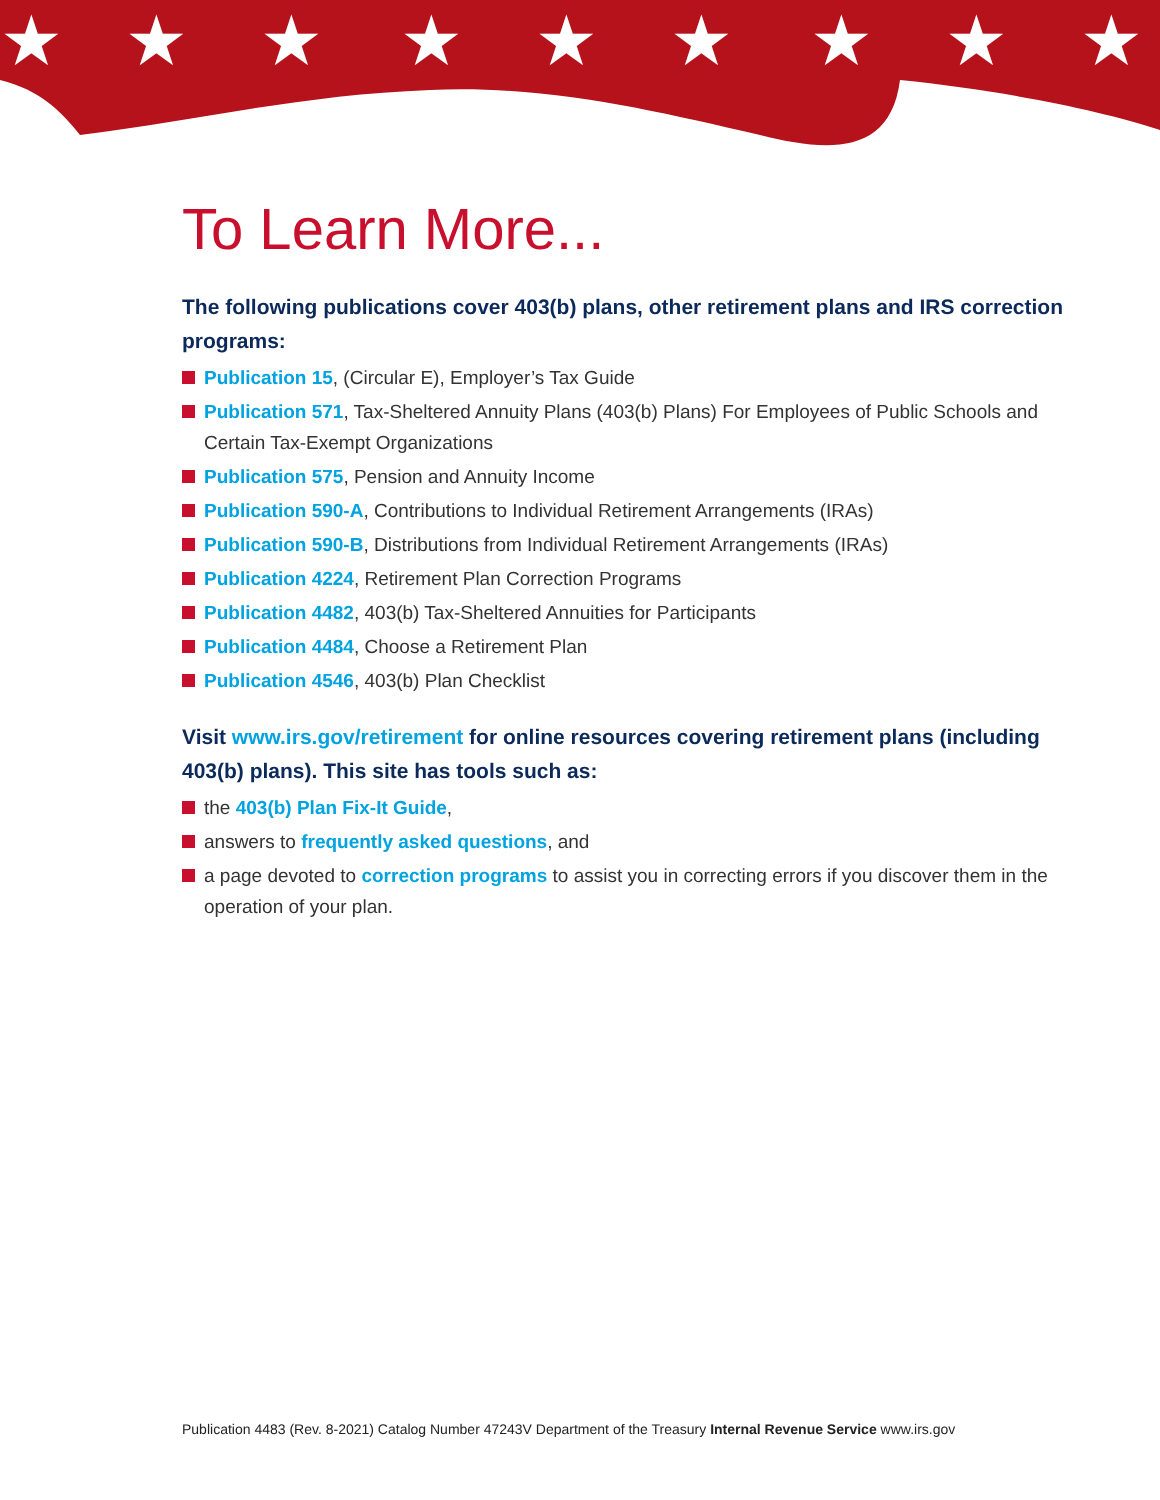★
★
★
★
★
★
★
★
★
To Learn More...
The following publications cover 403(b) plans, other retirement plans and IRS correction programs:
Publication 15, (Circular E), Employer’s Tax Guide
Publication 571, Tax-Sheltered Annuity Plans (403(b) Plans) For Employees of Public Schools and Certain Tax-Exempt Organizations
Publication 575, Pension and Annuity Income
Publication 590-A, Contributions to Individual Retirement Arrangements (IRAs)
Publication 590-B, Distributions from Individual Retirement Arrangements (IRAs)
Publication 4224, Retirement Plan Correction Programs
Publication 4482, 403(b) Tax-Sheltered Annuities for Participants
Publication 4484, Choose a Retirement Plan
Publication 4546, 403(b) Plan Checklist
Visit www.irs.gov/retirement for online resources covering retirement plans (including 403(b) plans). This site has tools such as:
the 403(b) Plan Fix-It Guide,
answers to frequently asked questions, and
a page devoted to correction programs to assist you in correcting errors if you discover them in the operation of your plan.
Publication 4483 (Rev. 8-2021) Catalog Number 47243V Department of the Treasury Internal Revenue Service www.irs.gov